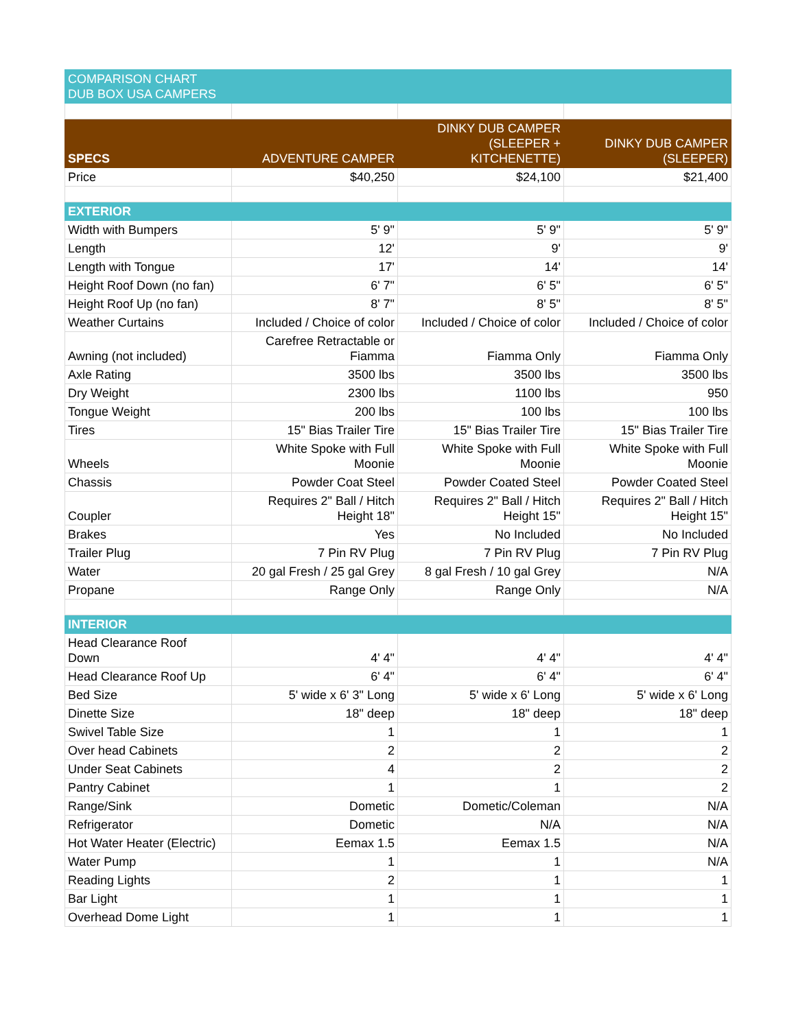| COMPARISON CHART DUB BOX USA CAMPERS | | | |
| SPECS | ADVENTURE CAMPER | DINKY DUB CAMPER (SLEEPER + KITCHENETTE) | DINKY DUB CAMPER (SLEEPER) |
| Price | $40,250 | $24,100 | $21,400 |
| EXTERIOR | | | |
| Width with Bumpers | 5' 9" | 5' 9" | 5' 9" |
| Length | 12' | 9' | 9' |
| Length with Tongue | 17' | 14' | 14' |
| Height Roof Down (no fan) | 6' 7" | 6' 5" | 6' 5" |
| Height Roof Up (no fan) | 8' 7" | 8' 5" | 8' 5" |
| Weather Curtains | Included / Choice of color | Included / Choice of color | Included / Choice of color |
| Awning (not included) | Carefree Retractable or Fiamma | Fiamma Only | Fiamma Only |
| Axle Rating | 3500 lbs | 3500 lbs | 3500 lbs |
| Dry Weight | 2300 lbs | 1100 lbs | 950 |
| Tongue Weight | 200 lbs | 100 lbs | 100 lbs |
| Tires | 15" Bias Trailer Tire | 15" Bias Trailer Tire | 15" Bias Trailer Tire |
| Wheels | White Spoke with Full Moonie | White Spoke with Full Moonie | White Spoke with Full Moonie |
| Chassis | Powder Coat Steel | Powder Coated Steel | Powder Coated Steel |
| Coupler | Requires 2" Ball / Hitch Height 18" | Requires 2" Ball / Hitch Height 15" | Requires 2" Ball / Hitch Height 15" |
| Brakes | Yes | No Included | No Included |
| Trailer Plug | 7 Pin RV Plug | 7 Pin RV Plug | 7 Pin RV Plug |
| Water | 20 gal Fresh / 25 gal Grey | 8 gal Fresh / 10 gal Grey | N/A |
| Propane | Range Only | Range Only | N/A |
| INTERIOR | | | |
| Head Clearance Roof Down | 4' 4" | 4' 4" | 4' 4" |
| Head Clearance Roof Up | 6' 4" | 6' 4" | 6' 4" |
| Bed Size | 5' wide x 6' 3" Long | 5' wide x 6' Long | 5' wide x 6' Long |
| Dinette Size | 18" deep | 18" deep | 18" deep |
| Swivel Table Size | 1 | 1 | 1 |
| Over head Cabinets | 2 | 2 | 2 |
| Under Seat Cabinets | 4 | 2 | 2 |
| Pantry Cabinet | 1 | 1 | 2 |
| Range/Sink | Dometic | Dometic/Coleman | N/A |
| Refrigerator | Dometic | N/A | N/A |
| Hot Water Heater (Electric) | Eemax 1.5 | Eemax 1.5 | N/A |
| Water Pump | 1 | 1 | N/A |
| Reading Lights | 2 | 1 | 1 |
| Bar Light | 1 | 1 | 1 |
| Overhead Dome Light | 1 | 1 | 1 |